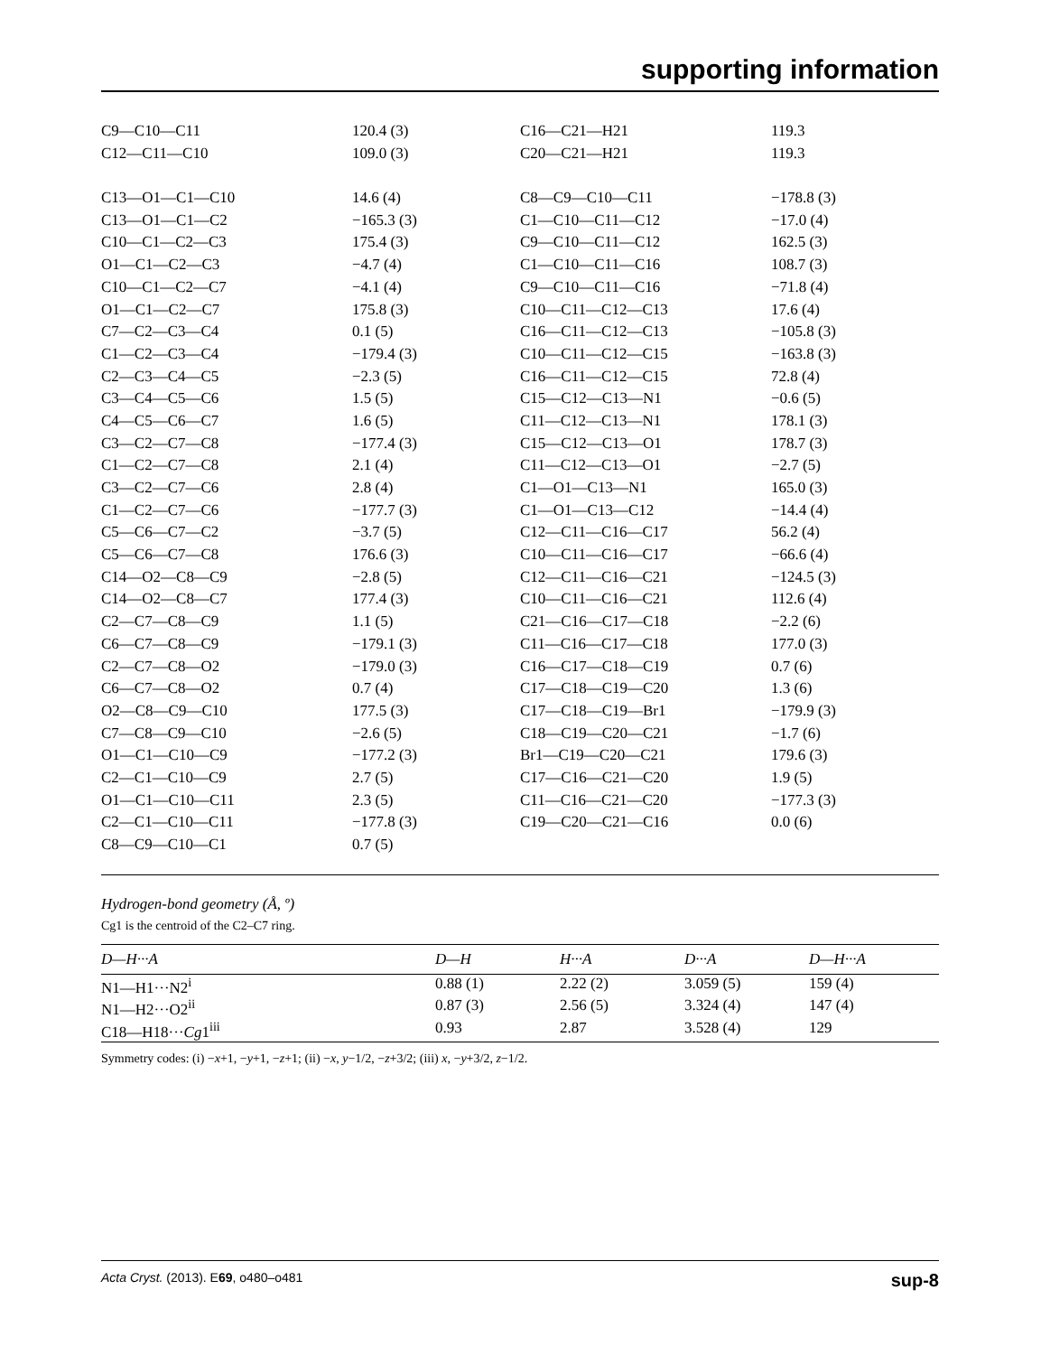supporting information
| C9—C10—C11 | 120.4 (3) | C16—C21—H21 | 119.3 |
| C12—C11—C10 | 109.0 (3) | C20—C21—H21 | 119.3 |
| C13—O1—C1—C10 | 14.6 (4) | C8—C9—C10—C11 | −178.8 (3) |
| C13—O1—C1—C2 | −165.3 (3) | C1—C10—C11—C12 | −17.0 (4) |
| C10—C1—C2—C3 | 175.4 (3) | C9—C10—C11—C12 | 162.5 (3) |
| O1—C1—C2—C3 | −4.7 (4) | C1—C10—C11—C16 | 108.7 (3) |
| C10—C1—C2—C7 | −4.1 (4) | C9—C10—C11—C16 | −71.8 (4) |
| O1—C1—C2—C7 | 175.8 (3) | C10—C11—C12—C13 | 17.6 (4) |
| C7—C2—C3—C4 | 0.1 (5) | C16—C11—C12—C13 | −105.8 (3) |
| C1—C2—C3—C4 | −179.4 (3) | C10—C11—C12—C15 | −163.8 (3) |
| C2—C3—C4—C5 | −2.3 (5) | C16—C11—C12—C15 | 72.8 (4) |
| C3—C4—C5—C6 | 1.5 (5) | C15—C12—C13—N1 | −0.6 (5) |
| C4—C5—C6—C7 | 1.6 (5) | C11—C12—C13—N1 | 178.1 (3) |
| C3—C2—C7—C8 | −177.4 (3) | C15—C12—C13—O1 | 178.7 (3) |
| C1—C2—C7—C8 | 2.1 (4) | C11—C12—C13—O1 | −2.7 (5) |
| C3—C2—C7—C6 | 2.8 (4) | C1—O1—C13—N1 | 165.0 (3) |
| C1—C2—C7—C6 | −177.7 (3) | C1—O1—C13—C12 | −14.4 (4) |
| C5—C6—C7—C2 | −3.7 (5) | C12—C11—C16—C17 | 56.2 (4) |
| C5—C6—C7—C8 | 176.6 (3) | C10—C11—C16—C17 | −66.6 (4) |
| C14—O2—C8—C9 | −2.8 (5) | C12—C11—C16—C21 | −124.5 (3) |
| C14—O2—C8—C7 | 177.4 (3) | C10—C11—C16—C21 | 112.6 (4) |
| C2—C7—C8—C9 | 1.1 (5) | C21—C16—C17—C18 | −2.2 (6) |
| C6—C7—C8—C9 | −179.1 (3) | C11—C16—C17—C18 | 177.0 (3) |
| C2—C7—C8—O2 | −179.0 (3) | C16—C17—C18—C19 | 0.7 (6) |
| C6—C7—C8—O2 | 0.7 (4) | C17—C18—C19—C20 | 1.3 (6) |
| O2—C8—C9—C10 | 177.5 (3) | C17—C18—C19—Br1 | −179.9 (3) |
| C7—C8—C9—C10 | −2.6 (5) | C18—C19—C20—C21 | −1.7 (6) |
| O1—C1—C10—C9 | −177.2 (3) | Br1—C19—C20—C21 | 179.6 (3) |
| C2—C1—C10—C9 | 2.7 (5) | C17—C16—C21—C20 | 1.9 (5) |
| O1—C1—C10—C11 | 2.3 (5) | C11—C16—C21—C20 | −177.3 (3) |
| C2—C1—C10—C11 | −177.8 (3) | C19—C20—C21—C16 | 0.0 (6) |
| C8—C9—C10—C1 | 0.7 (5) | | |
Hydrogen-bond geometry (Å, º)
Cg1 is the centroid of the C2–C7 ring.
| D—H···A | D—H | H···A | D···A | D—H···A |
| --- | --- | --- | --- | --- |
| N1—H1···N2<sup>i</sup> | 0.88 (1) | 2.22 (2) | 3.059 (5) | 159 (4) |
| N1—H2···O2<sup>ii</sup> | 0.87 (3) | 2.56 (5) | 3.324 (4) | 147 (4) |
| C18—H18··· Cg 1<sup>iii</sup> | 0.93 | 2.87 | 3.528 (4) | 129 |
Symmetry codes: (i) −x+1, −y+1, −z+1; (ii) −x, y−1/2, −z+3/2; (iii) x, −y+3/2, z−1/2.
Acta Cryst. (2013). E69, o480–o481 sup-8